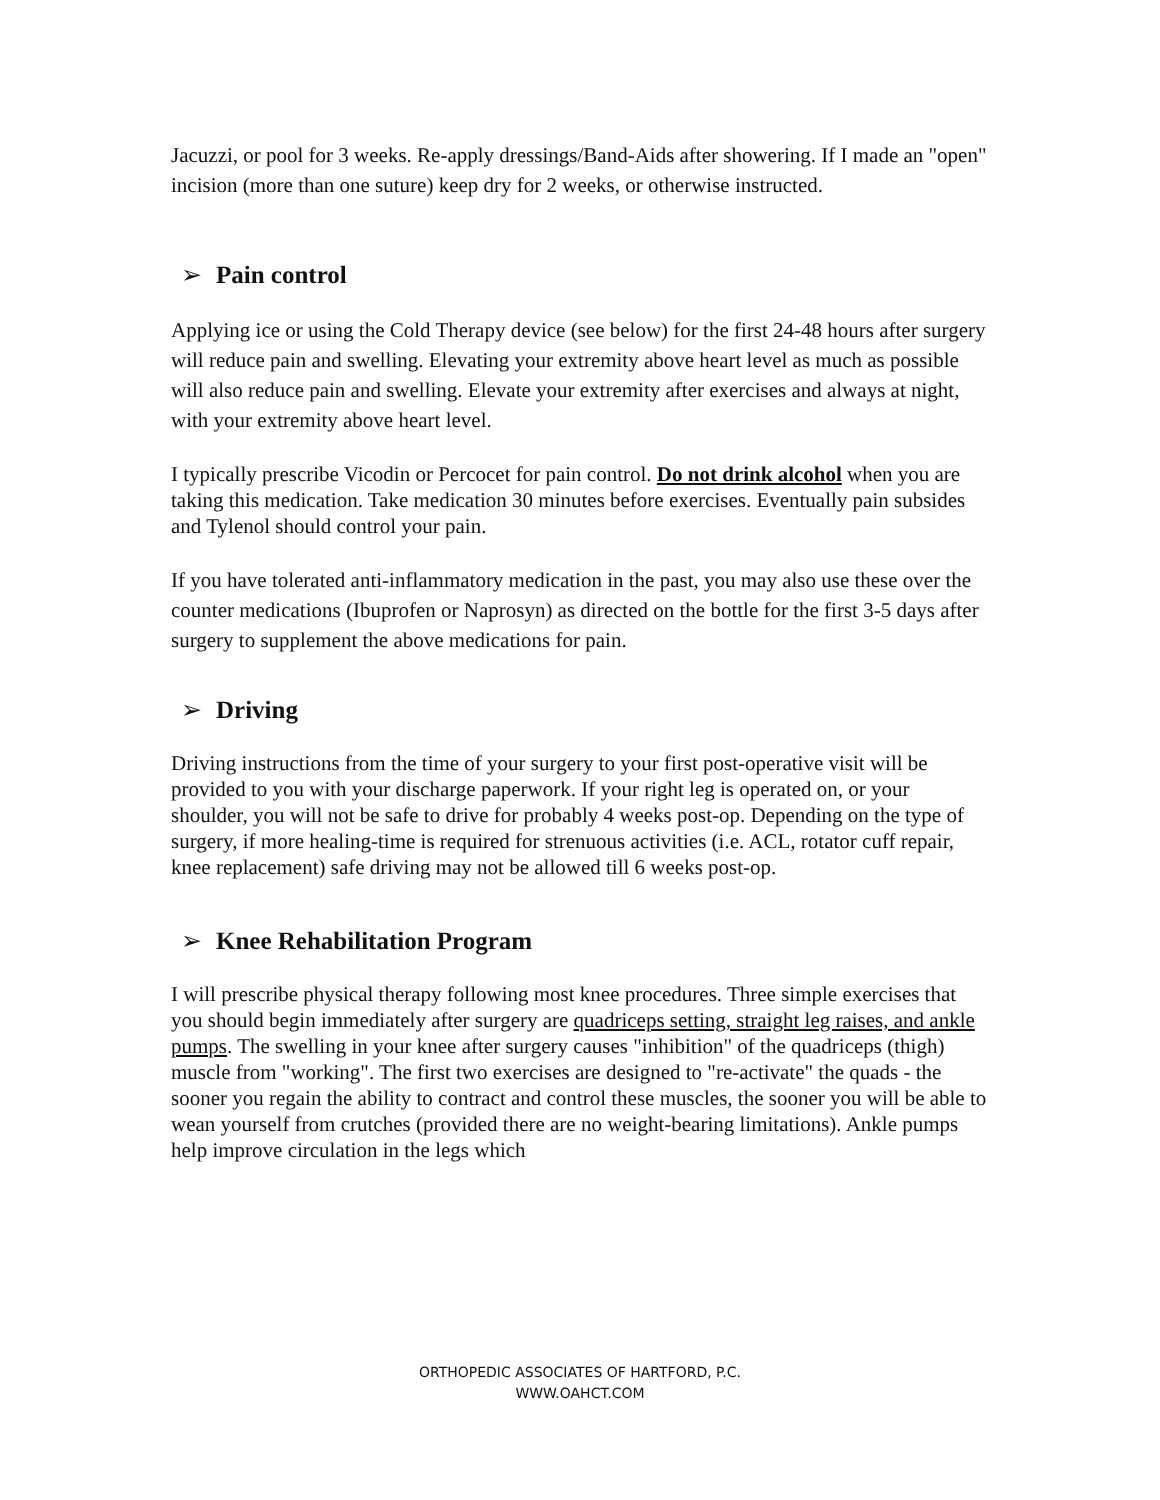Jacuzzi, or pool for 3 weeks. Re-apply dressings/Band-Aids after showering. If I made an "open" incision (more than one suture) keep dry for 2 weeks, or otherwise instructed.
➢ Pain control
Applying ice or using the Cold Therapy device (see below) for the first 24-48 hours after surgery will reduce pain and swelling. Elevating your extremity above heart level as much as possible will also reduce pain and swelling. Elevate your extremity after exercises and always at night, with your extremity above heart level.
I typically prescribe Vicodin or Percocet for pain control. Do not drink alcohol when you are taking this medication. Take medication 30 minutes before exercises. Eventually pain subsides and Tylenol should control your pain.
If you have tolerated anti-inflammatory medication in the past, you may also use these over the counter medications (Ibuprofen or Naprosyn) as directed on the bottle for the first 3-5 days after surgery to supplement the above medications for pain.
➢ Driving
Driving instructions from the time of your surgery to your first post-operative visit will be provided to you with your discharge paperwork. If your right leg is operated on, or your shoulder, you will not be safe to drive for probably 4 weeks post-op. Depending on the type of surgery, if more healing-time is required for strenuous activities (i.e. ACL, rotator cuff repair, knee replacement) safe driving may not be allowed till 6 weeks post-op.
➢ Knee Rehabilitation Program
I will prescribe physical therapy following most knee procedures. Three simple exercises that you should begin immediately after surgery are quadriceps setting, straight leg raises, and ankle pumps. The swelling in your knee after surgery causes "inhibition" of the quadriceps (thigh) muscle from "working". The first two exercises are designed to "re-activate" the quads - the sooner you regain the ability to contract and control these muscles, the sooner you will be able to wean yourself from crutches (provided there are no weight-bearing limitations). Ankle pumps help improve circulation in the legs which
ORTHOPEDIC ASSOCIATES OF HARTFORD, P.C.
WWW.OAHCT.COM